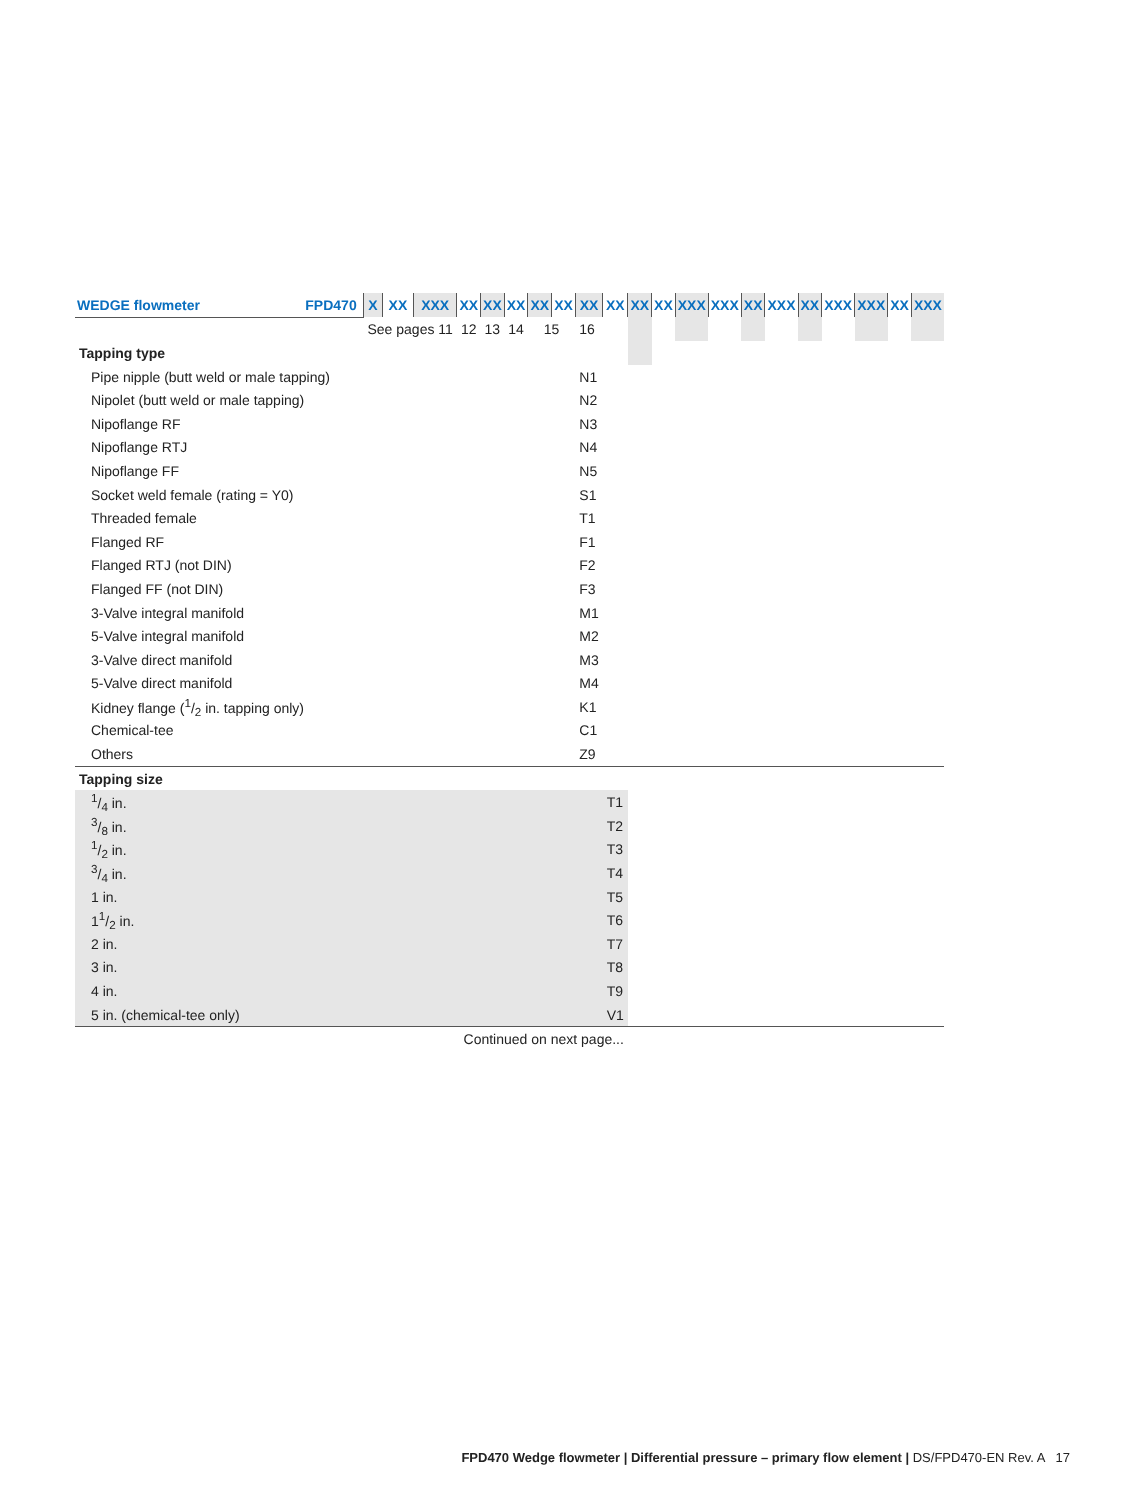| WEDGE flowmeter | FPD470 | X | XX | XXX | XX | XX | XX | XX | XX | XX | XX | XX | XX | XXX | XXX | XX | XXX | XX | XXX | XXX | XX | XXX |
| | | See pages 11 | | | 12 | 13 | 14 | 15 | | 16 | | | | | | | | | | | | |
| Tapping type | | | | | | | | | | | | | | | | | | | | | | |
| Pipe nipple (butt weld or male tapping) | | | | | | | | | | N1 | | | | | | | | | | | | |
| Nipolet (butt weld or male tapping) | | | | | | | | | | N2 | | | | | | | | | | | | |
| Nipoflange RF | | | | | | | | | | N3 | | | | | | | | | | | | |
| Nipoflange RTJ | | | | | | | | | | N4 | | | | | | | | | | | | |
| Nipoflange FF | | | | | | | | | | N5 | | | | | | | | | | | | |
| Socket weld female (rating = Y0) | | | | | | | | | | S1 | | | | | | | | | | | | |
| Threaded female | | | | | | | | | | T1 | | | | | | | | | | | | |
| Flanged RF | | | | | | | | | | F1 | | | | | | | | | | | | |
| Flanged RTJ (not DIN) | | | | | | | | | | F2 | | | | | | | | | | | | |
| Flanged FF (not DIN) | | | | | | | | | | F3 | | | | | | | | | | | | |
| 3-Valve integral manifold | | | | | | | | | | M1 | | | | | | | | | | | | |
| 5-Valve integral manifold | | | | | | | | | | M2 | | | | | | | | | | | | |
| 3-Valve direct manifold | | | | | | | | | | M3 | | | | | | | | | | | | |
| 5-Valve direct manifold | | | | | | | | | | M4 | | | | | | | | | | | | |
| Kidney flange (1/2 in. tapping only) | | | | | | | | | | K1 | | | | | | | | | | | | |
| Chemical-tee | | | | | | | | | | C1 | | | | | | | | | | | | |
| Others | | | | | | | | | | Z9 | | | | | | | | | | | | |
| Tapping size | | | | | | | | | | | | | | | | | | | | | | |
| 1/4 in. | | | | | | | | | | | T1 | | | | | | | | | | | |
| 3/8 in. | | | | | | | | | | | T2 | | | | | | | | | | | |
| 1/2 in. | | | | | | | | | | | T3 | | | | | | | | | | | |
| 3/4 in. | | | | | | | | | | | T4 | | | | | | | | | | | |
| 1 in. | | | | | | | | | | | T5 | | | | | | | | | | | |
| 11/2 in. | | | | | | | | | | | T6 | | | | | | | | | | | |
| 2 in. | | | | | | | | | | | T7 | | | | | | | | | | | |
| 3 in. | | | | | | | | | | | T8 | | | | | | | | | | | |
| 4 in. | | | | | | | | | | | T9 | | | | | | | | | | | |
| 5 in. (chemical-tee only) | | | | | | | | | | | V1 | | | | | | | | | | | |
| Continued on next page... | | | | | | | | | | | | | | | | | | | | | | |
FPD470 Wedge flowmeter | Differential pressure – primary flow element | DS/FPD470-EN Rev. A 17